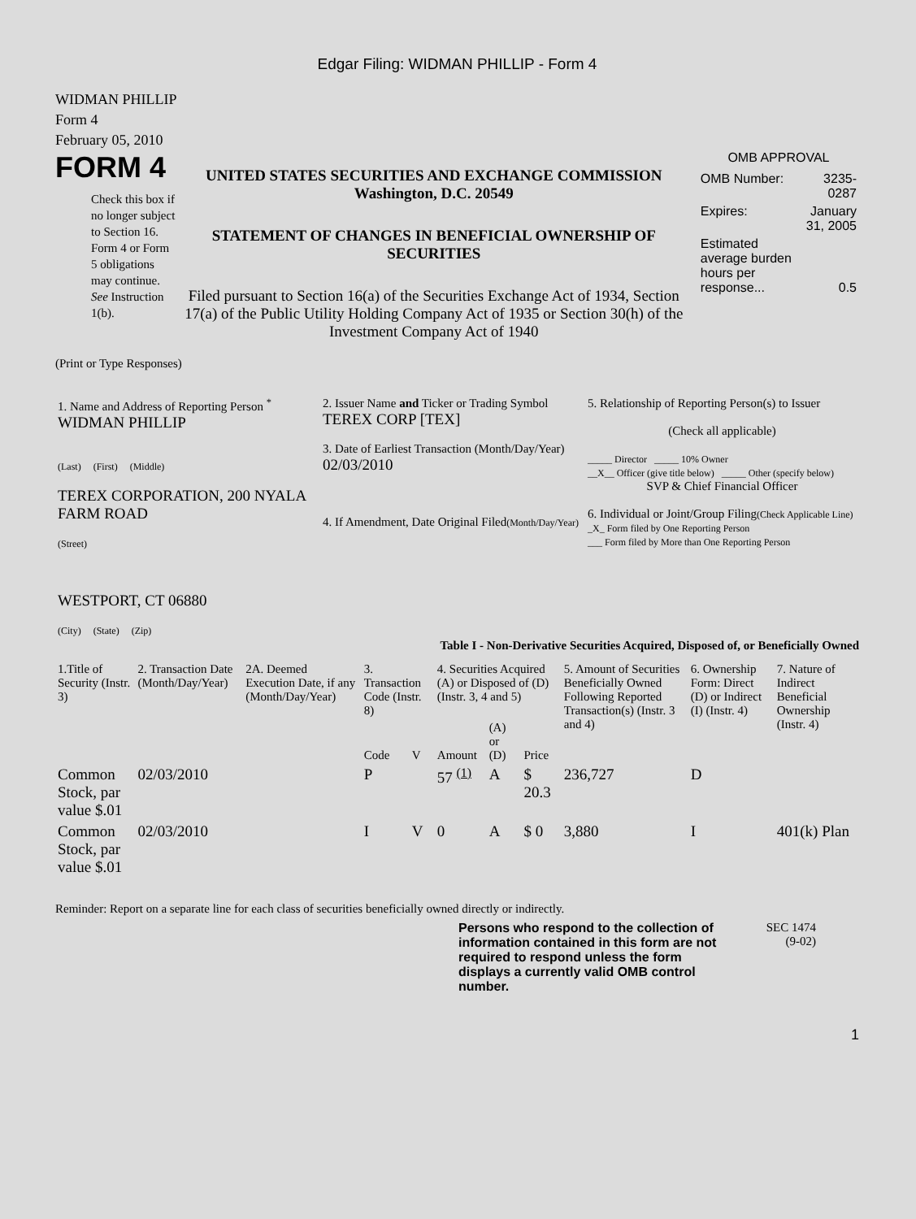Edgar Filing: WIDMAN PHILLIP - Form 4
WIDMAN PHILLIP
Form 4
February 05, 2010
FORM 4
Check this box if no longer subject to Section 16. Form 4 or Form 5 obligations may continue. See Instruction 1(b).
UNITED STATES SECURITIES AND EXCHANGE COMMISSION
Washington, D.C. 20549
STATEMENT OF CHANGES IN BENEFICIAL OWNERSHIP OF SECURITIES
Filed pursuant to Section 16(a) of the Securities Exchange Act of 1934, Section 17(a) of the Public Utility Holding Company Act of 1935 or Section 30(h) of the Investment Company Act of 1940
OMB APPROVAL
| OMB Number: | 3235-0287 |
| Expires: | January 31, 2005 |
| Estimated average burden hours per response... | 0.5 |
(Print or Type Responses)
| 1. Name and Address of Reporting Person <sup>*</sup> WIDMAN PHILLIP (Last) (First) (Middle) TEREX CORPORATION, 200 NYALA FARM ROAD (Street) WESTPORT, CT 06880 (City) (State) (Zip) | 2. Issuer Name and Ticker or Trading Symbol TEREX CORP [TEX] 3. Date of Earliest Transaction (Month/Day/Year) 02/03/2010 4. If Amendment, Date Original Filed (Month/Day/Year) | 5. Relationship of Reporting Person(s) to Issuer (Check all applicable) _____ Director _____ 10% Owner __X__ Officer (give title below) _____ Other (specify below) SVP & Chief Financial Officer 6. Individual or Joint/Group Filing (Check Applicable Line) _X_ Form filed by One Reporting Person ___ Form filed by More than One Reporting Person |
Table I - Non-Derivative Securities Acquired, Disposed of, or Beneficially Owned
| 1.Title of Security (Instr. 3) | 2. Transaction Date (Month/Day/Year) | 2A. Deemed Execution Date, if any (Month/Day/Year) | 3. Transaction Code (Instr. 8) | | 4. Securities Acquired (A) or Disposed of (D) (Instr. 3, 4 and 5) | | | 5. Amount of Securities Beneficially Owned Following Reported Transaction(s) (Instr. 3 and 4) | 6. Ownership Form: Direct (D) or Indirect (I) (Instr. 4) | 7. Nature of Indirect Beneficial Ownership (Instr. 4) |
| --- | --- | --- | --- | --- | --- | --- | --- | --- | --- | --- |
| | | | Code | V | Amount | (A) or (D) | Price | | | |
| Common Stock, par value $.01 | 02/03/2010 | | P | | 57 <sup>(1)</sup> | A | $ 20.3 | 236,727 | D | |
| Common Stock, par value $.01 | 02/03/2010 | | I | V | 0 | A | $ 0 | 3,880 | I | 401(k) Plan |
Reminder: Report on a separate line for each class of securities beneficially owned directly or indirectly.
Persons who respond to the collection of information contained in this form are not required to respond unless the form displays a currently valid OMB control number.
SEC 1474
(9-02)
1